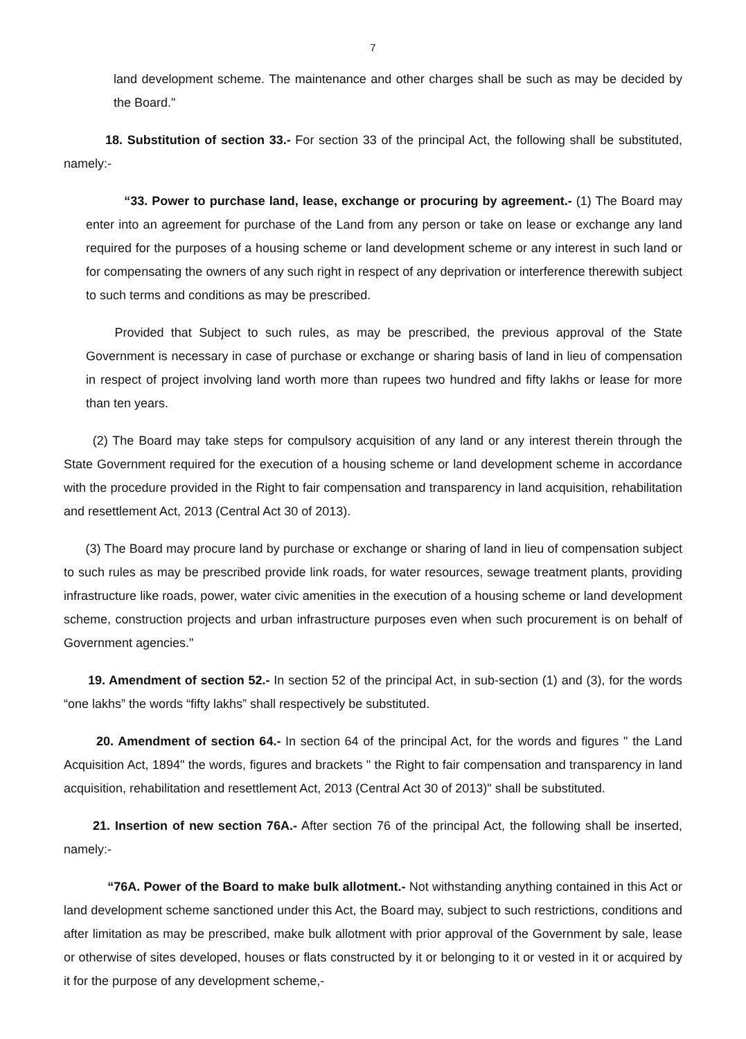7
land development scheme. The maintenance and other charges shall be such as may be decided by the Board."
18. Substitution of section 33.- For section 33 of the principal Act, the following shall be substituted, namely:-
“33. Power to purchase land, lease, exchange or procuring by agreement.- (1) The Board may enter into an agreement for purchase of the Land from any person or take on lease or exchange any land required for the purposes of a housing scheme or land development scheme or any interest in such land or for compensating the owners of any such right in respect of any deprivation or interference therewith subject to such terms and conditions as may be prescribed.
Provided that Subject to such rules, as may be prescribed, the previous approval of the State Government is necessary in case of purchase or exchange or sharing basis of land in lieu of compensation in respect of project involving land worth more than rupees two hundred and fifty lakhs or lease for more than ten years.
(2) The Board may take steps for compulsory acquisition of any land or any interest therein through the State Government required for the execution of a housing scheme or land development scheme in accordance with the procedure provided in the Right to fair compensation and transparency in land acquisition, rehabilitation and resettlement Act, 2013 (Central Act 30 of 2013).
(3) The Board may procure land by purchase or exchange or sharing of land in lieu of compensation subject to such rules as may be prescribed provide link roads, for water resources, sewage treatment plants, providing infrastructure like roads, power, water civic amenities in the execution of a housing scheme or land development scheme, construction projects and urban infrastructure purposes even when such procurement is on behalf of Government agencies."
19. Amendment of section 52.- In section 52 of the principal Act, in sub-section (1) and (3), for the words “one lakhs” the words “fifty lakhs” shall respectively be substituted.
20. Amendment of section 64.- In section 64 of the principal Act, for the words and figures " the Land Acquisition Act, 1894" the words, figures and brackets " the Right to fair compensation and transparency in land acquisition, rehabilitation and resettlement Act, 2013 (Central Act 30 of 2013)" shall be substituted.
21. Insertion of new section 76A.- After section 76 of the principal Act, the following shall be inserted, namely:-
“76A. Power of the Board to make bulk allotment.- Not withstanding anything contained in this Act or land development scheme sanctioned under this Act, the Board may, subject to such restrictions, conditions and after limitation as may be prescribed, make bulk allotment with prior approval of the Government by sale, lease or otherwise of sites developed, houses or flats constructed by it or belonging to it or vested in it or acquired by it for the purpose of any development scheme,-